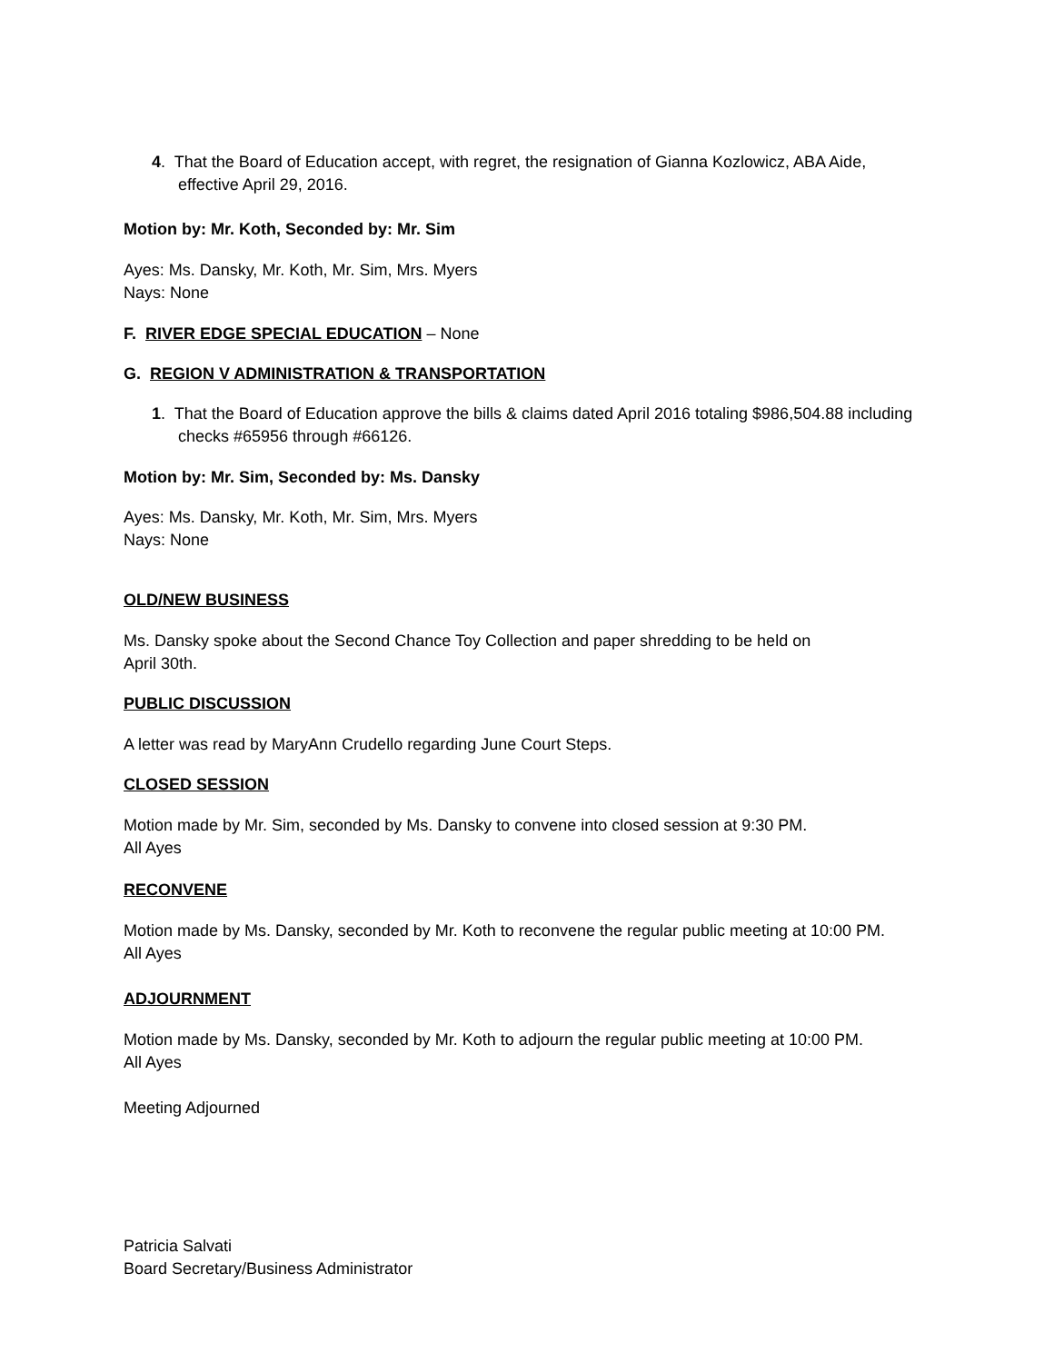4. That the Board of Education accept, with regret, the resignation of Gianna Kozlowicz, ABA Aide, effective April 29, 2016.
Motion by: Mr. Koth, Seconded by: Mr. Sim
Ayes: Ms. Dansky, Mr. Koth, Mr. Sim, Mrs. Myers
Nays: None
F. RIVER EDGE SPECIAL EDUCATION – None
G. REGION V ADMINISTRATION & TRANSPORTATION
1. That the Board of Education approve the bills & claims dated April 2016 totaling $986,504.88 including checks #65956 through #66126.
Motion by: Mr. Sim, Seconded by: Ms. Dansky
Ayes: Ms. Dansky, Mr. Koth, Mr. Sim, Mrs. Myers
Nays: None
OLD/NEW BUSINESS
Ms. Dansky spoke about the Second Chance Toy Collection and paper shredding to be held on
April 30th.
PUBLIC DISCUSSION
A letter was read by MaryAnn Crudello regarding June Court Steps.
CLOSED SESSION
Motion made by Mr. Sim, seconded by Ms. Dansky to convene into closed session at 9:30 PM.
All Ayes
RECONVENE
Motion made by Ms. Dansky, seconded by Mr. Koth to reconvene the regular public meeting at 10:00 PM.
All Ayes
ADJOURNMENT
Motion made by Ms. Dansky, seconded by Mr. Koth to adjourn the regular public meeting at 10:00 PM.
All Ayes
Meeting Adjourned
Patricia Salvati
Board Secretary/Business Administrator